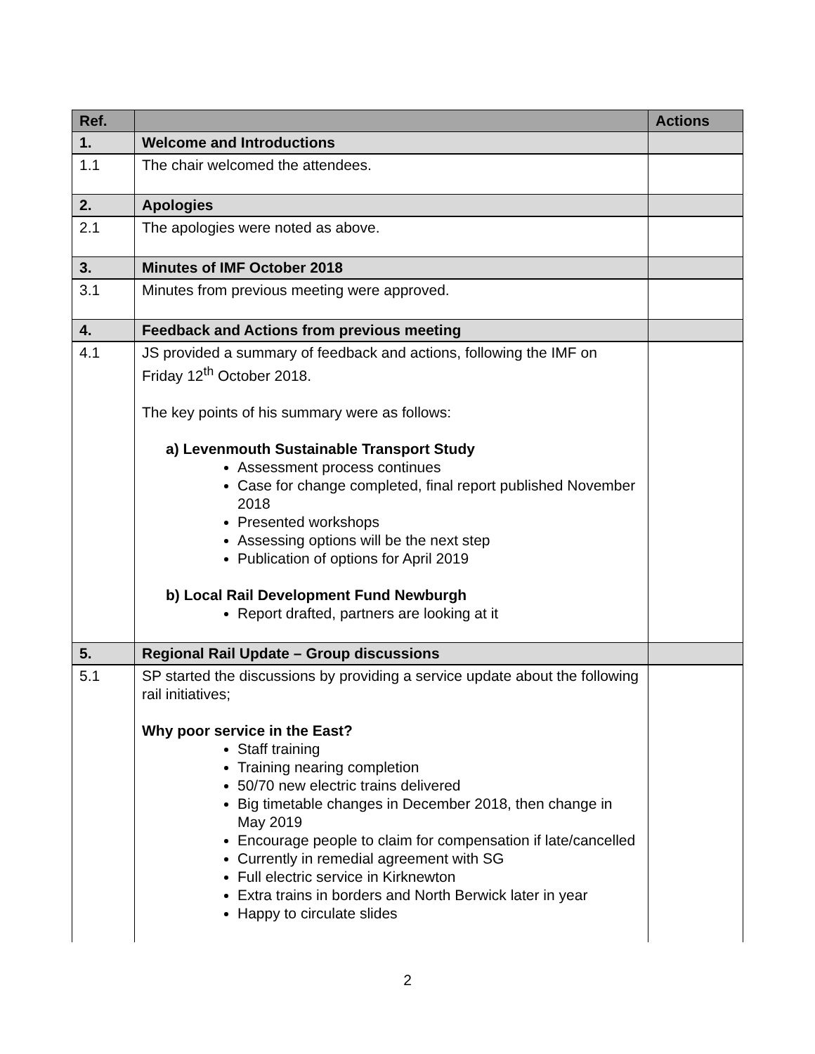| Ref. | | Actions |
| --- | --- | --- |
| 1. | Welcome and Introductions | |
| 1.1 | The chair welcomed the attendees. | |
| 2. | Apologies | |
| 2.1 | The apologies were noted as above. | |
| 3. | Minutes of IMF October 2018 | |
| 3.1 | Minutes from previous meeting were approved. | |
| 4. | Feedback and Actions from previous meeting | |
| 4.1 | JS provided a summary of feedback and actions, following the IMF on Friday 12<sup>th</sup> October 2018. The key points of his summary were as follows: a) Levenmouth Sustainable Transport Study Assessment process continues Case for change completed, final report published November 2018 Presented workshops Assessing options will be the next step Publication of options for April 2019 b) Local Rail Development Fund Newburgh Report drafted, partners are looking at it | |
| 5. | Regional Rail Update – Group discussions | |
| 5.1 | SP started the discussions by providing a service update about the following rail initiatives; Why poor service in the East? Staff training Training nearing completion 50/70 new electric trains delivered Big timetable changes in December 2018, then change in May 2019 Encourage people to claim for compensation if late/cancelled Currently in remedial agreement with SG Full electric service in Kirknewton Extra trains in borders and North Berwick later in year Happy to circulate slides | |
2